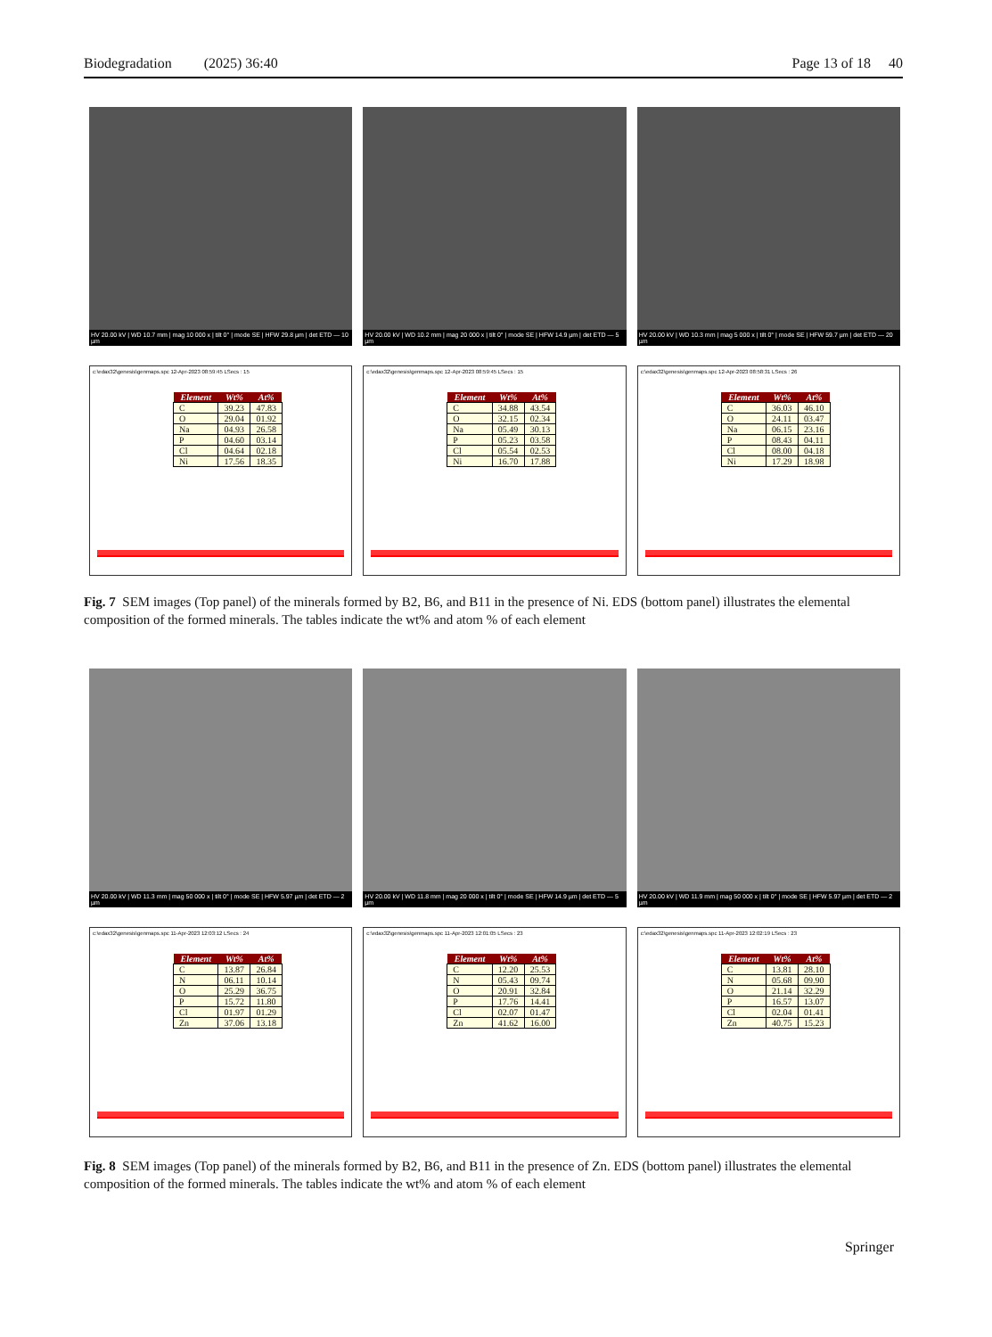Biodegradation (2025) 36:40 Page 13 of 18 40
HV 20.00 kV | WD 10.7 mm | mag 10 000 x | tilt 0° | mode SE | HFW 29.8 µm | det ETD — 10 µm
HV 20.00 kV | WD 10.2 mm | mag 20 000 x | tilt 0° | mode SE | HFW 14.9 µm | det ETD — 5 µm
HV 20.00 kV | WD 10.3 mm | mag 5 000 x | tilt 0° | mode SE | HFW 59.7 µm | det ETD — 20 µm
c:\edax32\genesis\genmaps.spc 12-Apr-2023 08:59:45 LSecs : 15
| Element | Wt% | At% |
| --- | --- | --- |
| C | 39.23 | 47.83 |
| O | 29.04 | 01.92 |
| Na | 04.93 | 26.58 |
| P | 04.60 | 03.14 |
| Cl | 04.64 | 02.18 |
| Ni | 17.56 | 18.35 |
c:\edax32\genesis\genmaps.spc 12-Apr-2023 08:59:45 LSecs : 15
| Element | Wt% | At% |
| --- | --- | --- |
| C | 34.88 | 43.54 |
| O | 32.15 | 02.34 |
| Na | 05.49 | 30.13 |
| P | 05.23 | 03.58 |
| Cl | 05.54 | 02.53 |
| Ni | 16.70 | 17.88 |
c:\edax32\genesis\genmaps.spc 12-Apr-2023 08:58:31 LSecs : 26
| Element | Wt% | At% |
| --- | --- | --- |
| C | 36.03 | 46.10 |
| O | 24.11 | 03.47 |
| Na | 06.15 | 23.16 |
| P | 08.43 | 04.11 |
| Cl | 08.00 | 04.18 |
| Ni | 17.29 | 18.98 |
Fig. 7 SEM images (Top panel) of the minerals formed by B2, B6, and B11 in the presence of Ni. EDS (bottom panel) illustrates the elemental composition of the formed minerals. The tables indicate the wt% and atom % of each element
HV 20.00 kV | WD 11.3 mm | mag 50 000 x | tilt 0° | mode SE | HFW 5.97 µm | det ETD — 2 µm
HV 20.00 kV | WD 11.8 mm | mag 20 000 x | tilt 0° | mode SE | HFW 14.9 µm | det ETD — 5 µm
HV 20.00 kV | WD 11.9 mm | mag 50 000 x | tilt 0° | mode SE | HFW 5.97 µm | det ETD — 2 µm
c:\edax32\genesis\genmaps.spc 11-Apr-2023 12:03:12 LSecs : 24
| Element | Wt% | At% |
| --- | --- | --- |
| C | 13.87 | 26.84 |
| N | 06.11 | 10.14 |
| O | 25.29 | 36.75 |
| P | 15.72 | 11.80 |
| Cl | 01.97 | 01.29 |
| Zn | 37.06 | 13.18 |
c:\edax32\genesis\genmaps.spc 11-Apr-2023 12:01:05 LSecs : 23
| Element | Wt% | At% |
| --- | --- | --- |
| C | 12.20 | 25.53 |
| N | 05.43 | 09.74 |
| O | 20.91 | 32.84 |
| P | 17.76 | 14.41 |
| Cl | 02.07 | 01.47 |
| Zn | 41.62 | 16.00 |
c:\edax32\genesis\genmaps.spc 11-Apr-2023 12:02:19 LSecs : 23
| Element | Wt% | At% |
| --- | --- | --- |
| C | 13.81 | 28.10 |
| N | 05.68 | 09.90 |
| O | 21.14 | 32.29 |
| P | 16.57 | 13.07 |
| Cl | 02.04 | 01.41 |
| Zn | 40.75 | 15.23 |
Fig. 8 SEM images (Top panel) of the minerals formed by B2, B6, and B11 in the presence of Zn. EDS (bottom panel) illustrates the elemental composition of the formed minerals. The tables indicate the wt% and atom % of each element
Springer